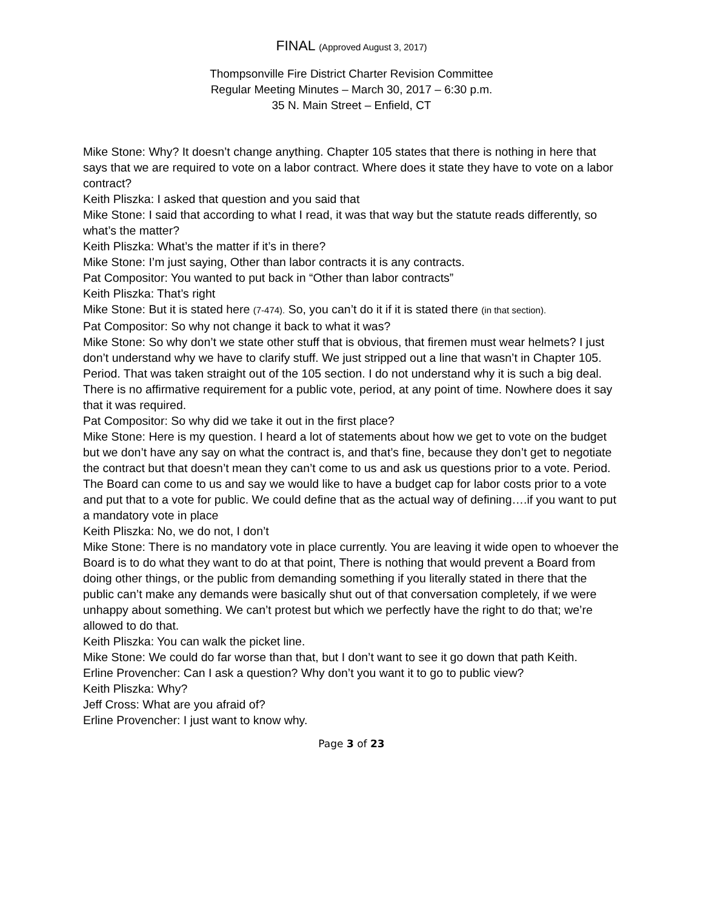FINAL (Approved August 3, 2017)
Thompsonville Fire District Charter Revision Committee
Regular Meeting Minutes – March 30, 2017 – 6:30 p.m.
35 N. Main Street – Enfield, CT
Mike Stone: Why? It doesn’t change anything. Chapter 105 states that there is nothing in here that says that we are required to vote on a labor contract. Where does it state they have to vote on a labor contract?
Keith Pliszka: I asked that question and you said that
Mike Stone: I said that according to what I read, it was that way but the statute reads differently, so what’s the matter?
Keith Pliszka: What’s the matter if it’s in there?
Mike Stone: I’m just saying, Other than labor contracts it is any contracts.
Pat Compositor: You wanted to put back in “Other than labor contracts”
Keith Pliszka: That’s right
Mike Stone: But it is stated here (7-474). So, you can’t do it if it is stated there (in that section).
Pat Compositor: So why not change it back to what it was?
Mike Stone: So why don’t we state other stuff that is obvious, that firemen must wear helmets? I just don’t understand why we have to clarify stuff. We just stripped out a line that wasn’t in Chapter 105. Period. That was taken straight out of the 105 section. I do not understand why it is such a big deal. There is no affirmative requirement for a public vote, period, at any point of time. Nowhere does it say that it was required.
Pat Compositor: So why did we take it out in the first place?
Mike Stone: Here is my question. I heard a lot of statements about how we get to vote on the budget but we don’t have any say on what the contract is, and that’s fine, because they don’t get to negotiate the contract but that doesn’t mean they can’t come to us and ask us questions prior to a vote. Period. The Board can come to us and say we would like to have a budget cap for labor costs prior to a vote and put that to a vote for public. We could define that as the actual way of defining….if you want to put a mandatory vote in place
Keith Pliszka: No, we do not, I don’t
Mike Stone: There is no mandatory vote in place currently. You are leaving it wide open to whoever the Board is to do what they want to do at that point, There is nothing that would prevent a Board from doing other things, or the public from demanding something if you literally stated in there that the public can’t make any demands were basically shut out of that conversation completely, if we were unhappy about something. We can’t protest but which we perfectly have the right to do that; we’re allowed to do that.
Keith Pliszka: You can walk the picket line.
Mike Stone: We could do far worse than that, but I don’t want to see it go down that path Keith.
Erline Provencher: Can I ask a question? Why don’t you want it to go to public view?
Keith Pliszka: Why?
Jeff Cross: What are you afraid of?
Erline Provencher: I just want to know why.
Page 3 of 23